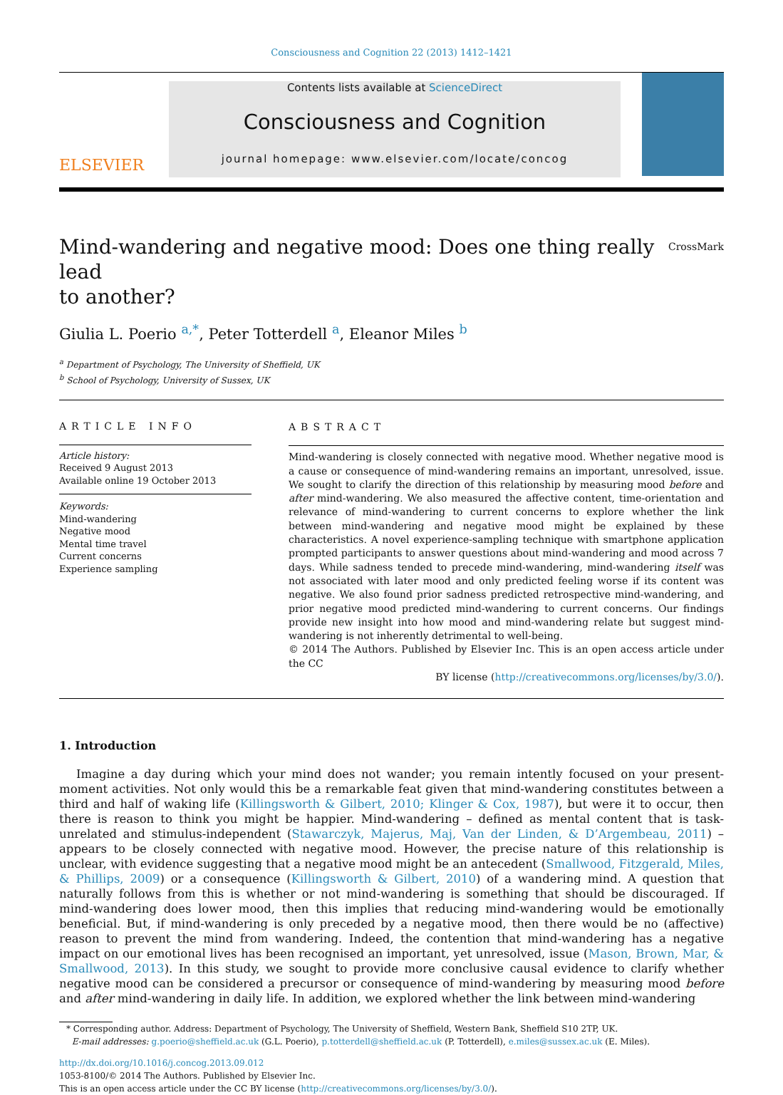Consciousness and Cognition 22 (2013) 1412–1421
ELSEVIER
Contents lists available at ScienceDirect
Consciousness and Cognition
journal homepage: www.elsevier.com/locate/concog
Mind-wandering and negative mood: Does one thing really lead
to another? CrossMark
Giulia L. Poerio <sup>a,*</sup>, Peter Totterdell <sup>a</sup>, Eleanor Miles <sup>b</sup>
<sup>a</sup> Department of Psychology, The University of Sheffield, UK
<sup>b</sup> School of Psychology, University of Sussex, UK
ARTICLE INFO
Article history:
Received 9 August 2013
Available online 19 October 2013
Keywords:
Mind-wandering
Negative mood
Mental time travel
Current concerns
Experience sampling
ABSTRACT
Mind-wandering is closely connected with negative mood. Whether negative mood is a cause or consequence of mind-wandering remains an important, unresolved, issue. We sought to clarify the direction of this relationship by measuring mood before and after mind-wandering. We also measured the affective content, time-orientation and relevance of mind-wandering to current concerns to explore whether the link between mind-wandering and negative mood might be explained by these characteristics. A novel experience-sampling technique with smartphone application prompted participants to answer questions about mind-wandering and mood across 7 days. While sadness tended to precede mind-wandering, mind-wandering itself was not associated with later mood and only predicted feeling worse if its content was negative. We also found prior sadness predicted retrospective mind-wandering, and prior negative mood predicted mind-wandering to current concerns. Our findings provide new insight into how mood and mind-wandering relate but suggest mind-wandering is not inherently detrimental to well-being.
© 2014 The Authors. Published by Elsevier Inc. This is an open access article under the CC
BY license (http://creativecommons.org/licenses/by/3.0/).
1. Introduction
Imagine a day during which your mind does not wander; you remain intently focused on your present-moment activities. Not only would this be a remarkable feat given that mind-wandering constitutes between a third and half of waking life (Killingsworth & Gilbert, 2010; Klinger & Cox, 1987), but were it to occur, then there is reason to think you might be happier. Mind-wandering – defined as mental content that is task-unrelated and stimulus-independent (Stawarczyk, Majerus, Maj, Van der Linden, & D’Argembeau, 2011) – appears to be closely connected with negative mood. However, the precise nature of this relationship is unclear, with evidence suggesting that a negative mood might be an antecedent (Smallwood, Fitzgerald, Miles, & Phillips, 2009) or a consequence (Killingsworth & Gilbert, 2010) of a wandering mind. A question that naturally follows from this is whether or not mind-wandering is something that should be discouraged. If mind-wandering does lower mood, then this implies that reducing mind-wandering would be emotionally beneficial. But, if mind-wandering is only preceded by a negative mood, then there would be no (affective) reason to prevent the mind from wandering. Indeed, the contention that mind-wandering has a negative impact on our emotional lives has been recognised an important, yet unresolved, issue (Mason, Brown, Mar, & Smallwood, 2013). In this study, we sought to provide more conclusive causal evidence to clarify whether negative mood can be considered a precursor or consequence of mind-wandering by measuring mood before and after mind-wandering in daily life. In addition, we explored whether the link between mind-wandering
* Corresponding author. Address: Department of Psychology, The University of Sheffield, Western Bank, Sheffield S10 2TP, UK.
E-mail addresses: g.poerio@sheffield.ac.uk (G.L. Poerio), p.totterdell@sheffield.ac.uk (P. Totterdell), e.miles@sussex.ac.uk (E. Miles).
http://dx.doi.org/10.1016/j.concog.2013.09.012
1053-8100/© 2014 The Authors. Published by Elsevier Inc.
This is an open access article under the CC BY license (http://creativecommons.org/licenses/by/3.0/).